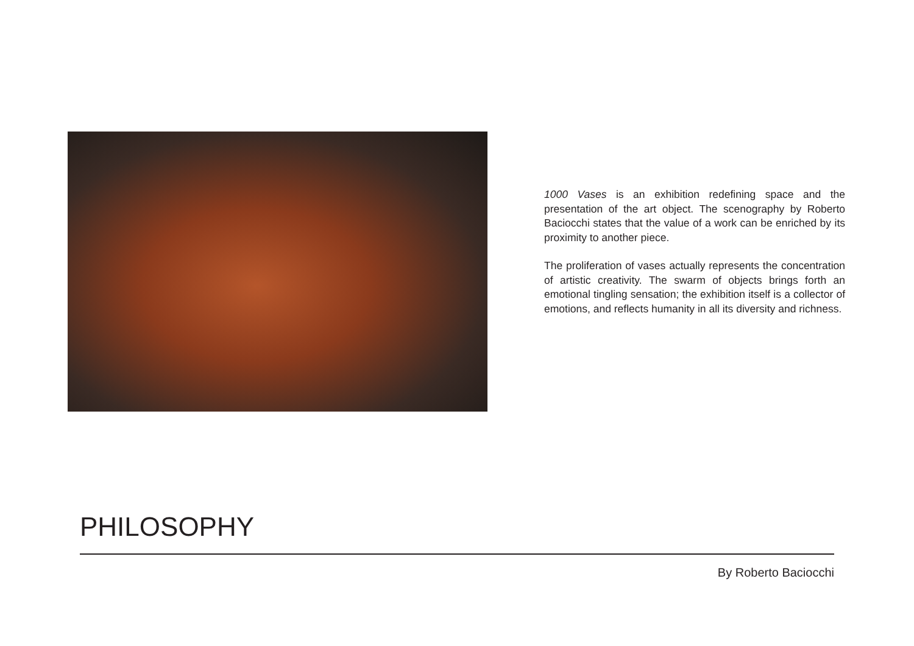1000 Vases is an exhibition redefining space and the presentation of the art object. The scenography by Roberto Baciocchi states that the value of a work can be enriched by its proximity to another piece.
The proliferation of vases actually represents the concentration of artistic creativity. The swarm of objects brings forth an emotional tingling sensation; the exhibition itself is a collector of emotions, and reflects humanity in all its diversity and richness.
PHILOSOPHY
By Roberto Baciocchi